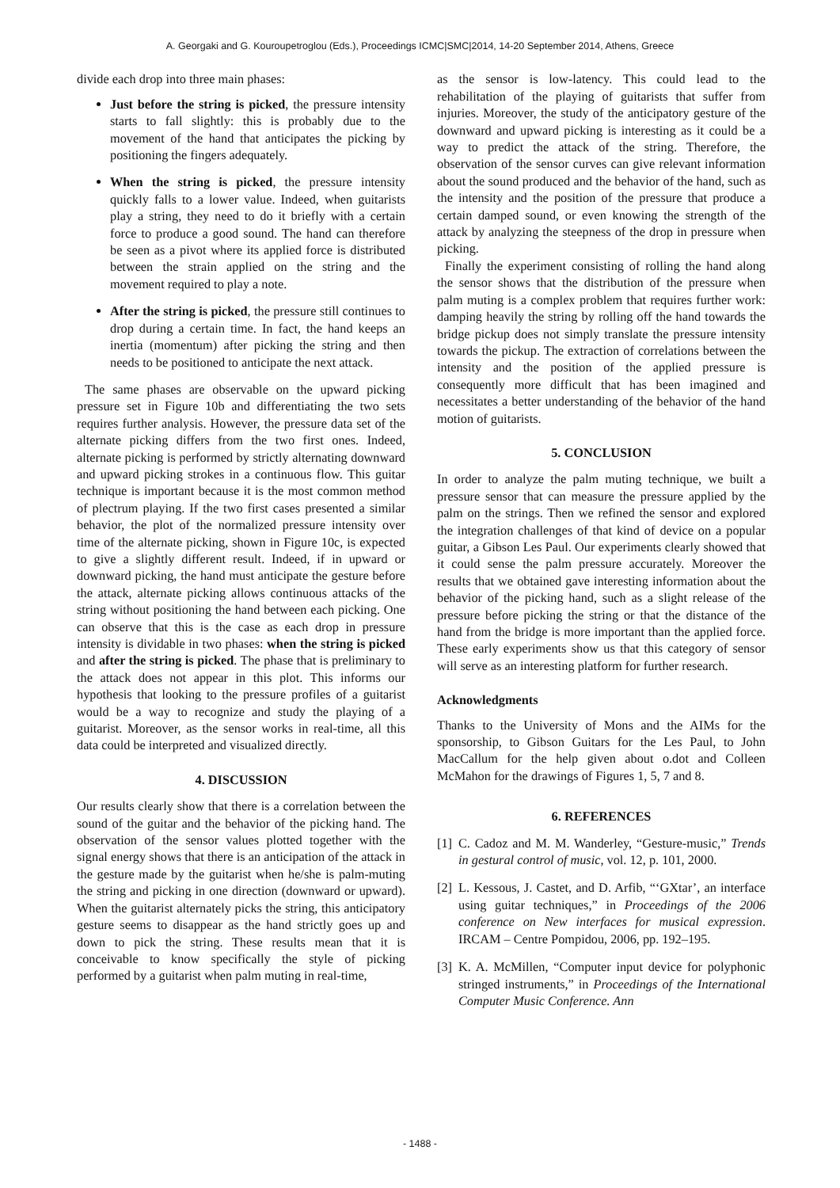A. Georgaki and G. Kouroupetroglou (Eds.), Proceedings ICMC|SMC|2014, 14-20 September 2014, Athens, Greece
divide each drop into three main phases:
Just before the string is picked, the pressure intensity starts to fall slightly: this is probably due to the movement of the hand that anticipates the picking by positioning the fingers adequately.
When the string is picked, the pressure intensity quickly falls to a lower value. Indeed, when guitarists play a string, they need to do it briefly with a certain force to produce a good sound. The hand can therefore be seen as a pivot where its applied force is distributed between the strain applied on the string and the movement required to play a note.
After the string is picked, the pressure still continues to drop during a certain time. In fact, the hand keeps an inertia (momentum) after picking the string and then needs to be positioned to anticipate the next attack.
The same phases are observable on the upward picking pressure set in Figure 10b and differentiating the two sets requires further analysis. However, the pressure data set of the alternate picking differs from the two first ones. Indeed, alternate picking is performed by strictly alternating downward and upward picking strokes in a continuous flow. This guitar technique is important because it is the most common method of plectrum playing. If the two first cases presented a similar behavior, the plot of the normalized pressure intensity over time of the alternate picking, shown in Figure 10c, is expected to give a slightly different result. Indeed, if in upward or downward picking, the hand must anticipate the gesture before the attack, alternate picking allows continuous attacks of the string without positioning the hand between each picking. One can observe that this is the case as each drop in pressure intensity is dividable in two phases: when the string is picked and after the string is picked. The phase that is preliminary to the attack does not appear in this plot. This informs our hypothesis that looking to the pressure profiles of a guitarist would be a way to recognize and study the playing of a guitarist. Moreover, as the sensor works in real-time, all this data could be interpreted and visualized directly.
4. DISCUSSION
Our results clearly show that there is a correlation between the sound of the guitar and the behavior of the picking hand. The observation of the sensor values plotted together with the signal energy shows that there is an anticipation of the attack in the gesture made by the guitarist when he/she is palm-muting the string and picking in one direction (downward or upward). When the guitarist alternately picks the string, this anticipatory gesture seems to disappear as the hand strictly goes up and down to pick the string. These results mean that it is conceivable to know specifically the style of picking performed by a guitarist when palm muting in real-time,
as the sensor is low-latency. This could lead to the rehabilitation of the playing of guitarists that suffer from injuries. Moreover, the study of the anticipatory gesture of the downward and upward picking is interesting as it could be a way to predict the attack of the string. Therefore, the observation of the sensor curves can give relevant information about the sound produced and the behavior of the hand, such as the intensity and the position of the pressure that produce a certain damped sound, or even knowing the strength of the attack by analyzing the steepness of the drop in pressure when picking.
Finally the experiment consisting of rolling the hand along the sensor shows that the distribution of the pressure when palm muting is a complex problem that requires further work: damping heavily the string by rolling off the hand towards the bridge pickup does not simply translate the pressure intensity towards the pickup. The extraction of correlations between the intensity and the position of the applied pressure is consequently more difficult that has been imagined and necessitates a better understanding of the behavior of the hand motion of guitarists.
5. CONCLUSION
In order to analyze the palm muting technique, we built a pressure sensor that can measure the pressure applied by the palm on the strings. Then we refined the sensor and explored the integration challenges of that kind of device on a popular guitar, a Gibson Les Paul. Our experiments clearly showed that it could sense the palm pressure accurately. Moreover the results that we obtained gave interesting information about the behavior of the picking hand, such as a slight release of the pressure before picking the string or that the distance of the hand from the bridge is more important than the applied force. These early experiments show us that this category of sensor will serve as an interesting platform for further research.
Acknowledgments
Thanks to the University of Mons and the AIMs for the sponsorship, to Gibson Guitars for the Les Paul, to John MacCallum for the help given about o.dot and Colleen McMahon for the drawings of Figures 1, 5, 7 and 8.
6. REFERENCES
[1] C. Cadoz and M. M. Wanderley, “Gesture-music,” Trends in gestural control of music, vol. 12, p. 101, 2000.
[2] L. Kessous, J. Castet, and D. Arfib, “‘GXtar’, an interface using guitar techniques,” in Proceedings of the 2006 conference on New interfaces for musical expression. IRCAM – Centre Pompidou, 2006, pp. 192–195.
[3] K. A. McMillen, “Computer input device for polyphonic stringed instruments,” in Proceedings of the International Computer Music Conference. Ann
- 1488 -